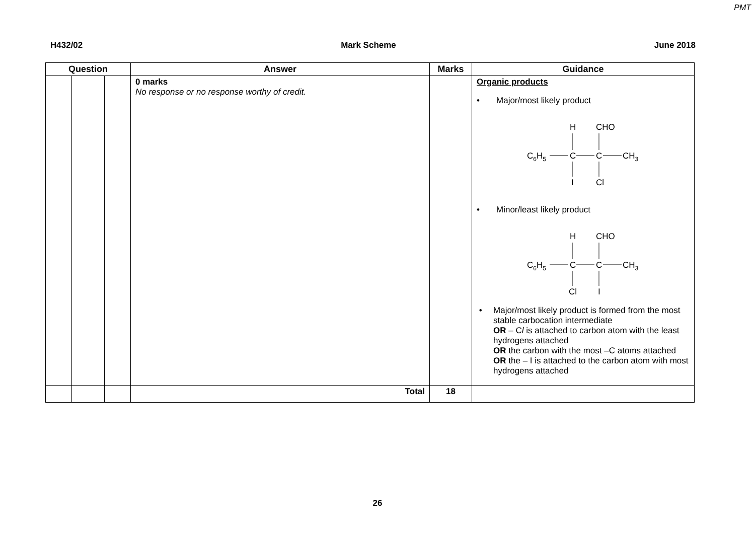PMT
H432/02 Mark Scheme June 2018
| Question | | | Answer | Marks | Guidance |
| --- | --- | --- | --- | --- | --- |
| | | | 0 marks No response or no response worthy of credit. | | Organic products • Major/most likely product H CHO C 6 H 5 C C CH 3 I Cl • Minor/least likely product H CHO C 6 H 5 C C CH 3 Cl I • Major/most likely product is formed from the most stable carbocation intermediate OR – C l is attached to carbon atom with the least hydrogens attached OR the carbon with the most –C atoms attached OR the – I is attached to the carbon atom with most hydrogens attached |
| | | | Total | 18 | |
26